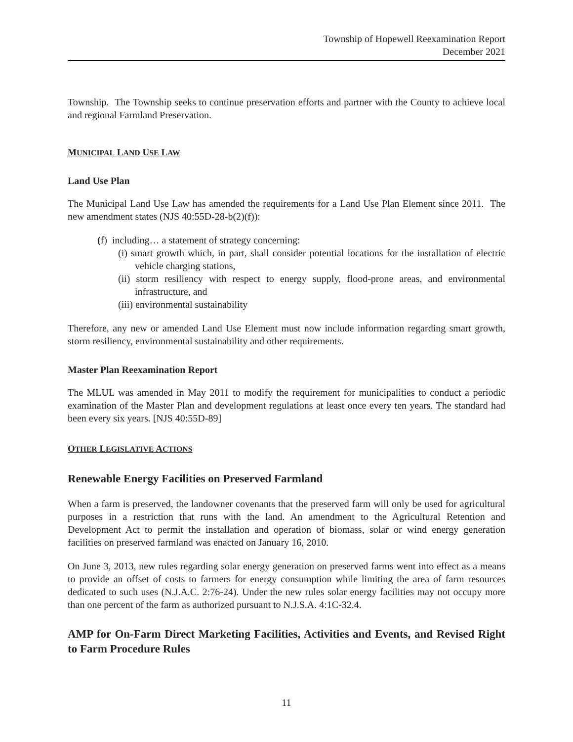Township of Hopewell Reexamination Report
December 2021
Township. The Township seeks to continue preservation efforts and partner with the County to achieve local and regional Farmland Preservation.
MUNICIPAL LAND USE LAW
Land Use Plan
The Municipal Land Use Law has amended the requirements for a Land Use Plan Element since 2011. The new amendment states (NJS 40:55D-28-b(2)(f)):
(f) including… a statement of strategy concerning:
(i) smart growth which, in part, shall consider potential locations for the installation of electric vehicle charging stations,
(ii) storm resiliency with respect to energy supply, flood-prone areas, and environmental infrastructure, and
(iii) environmental sustainability
Therefore, any new or amended Land Use Element must now include information regarding smart growth, storm resiliency, environmental sustainability and other requirements.
Master Plan Reexamination Report
The MLUL was amended in May 2011 to modify the requirement for municipalities to conduct a periodic examination of the Master Plan and development regulations at least once every ten years. The standard had been every six years. [NJS 40:55D-89]
OTHER LEGISLATIVE ACTIONS
Renewable Energy Facilities on Preserved Farmland
When a farm is preserved, the landowner covenants that the preserved farm will only be used for agricultural purposes in a restriction that runs with the land. An amendment to the Agricultural Retention and Development Act to permit the installation and operation of biomass, solar or wind energy generation facilities on preserved farmland was enacted on January 16, 2010.
On June 3, 2013, new rules regarding solar energy generation on preserved farms went into effect as a means to provide an offset of costs to farmers for energy consumption while limiting the area of farm resources dedicated to such uses (N.J.A.C. 2:76-24). Under the new rules solar energy facilities may not occupy more than one percent of the farm as authorized pursuant to N.J.S.A. 4:1C-32.4.
AMP for On-Farm Direct Marketing Facilities, Activities and Events, and Revised Right to Farm Procedure Rules
11